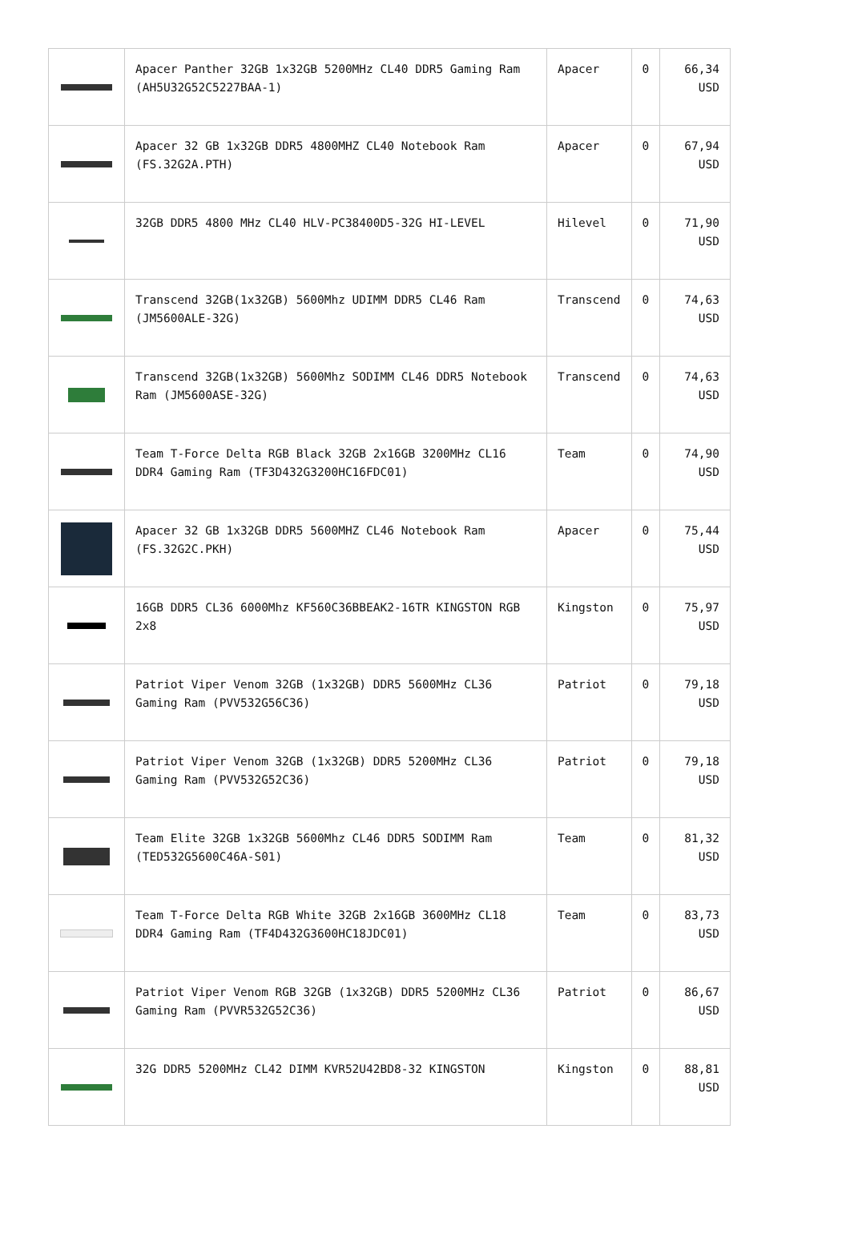| | Apacer Panther 32GB 1x32GB 5200MHz CL40 DDR5 Gaming Ram (AH5U32G52C5227BAA-1) | Apacer | 0 | 66,34 USD |
| | Apacer 32 GB 1x32GB DDR5 4800MHZ CL40 Notebook Ram (FS.32G2A.PTH) | Apacer | 0 | 67,94 USD |
| | 32GB DDR5 4800 MHz CL40 HLV-PC38400D5-32G HI-LEVEL | Hilevel | 0 | 71,90 USD |
| | Transcend 32GB(1x32GB) 5600Mhz UDIMM DDR5 CL46 Ram (JM5600ALE-32G) | Transcend | 0 | 74,63 USD |
| | Transcend 32GB(1x32GB) 5600Mhz SODIMM CL46 DDR5 Notebook Ram (JM5600ASE-32G) | Transcend | 0 | 74,63 USD |
| | Team T-Force Delta RGB Black 32GB 2x16GB 3200MHz CL16 DDR4 Gaming Ram (TF3D432G3200HC16FDC01) | Team | 0 | 74,90 USD |
| | Apacer 32 GB 1x32GB DDR5 5600MHZ CL46 Notebook Ram (FS.32G2C.PKH) | Apacer | 0 | 75,44 USD |
| | 16GB DDR5 CL36 6000Mhz KF560C36BBEAK2-16TR KINGSTON RGB 2x8 | Kingston | 0 | 75,97 USD |
| | Patriot Viper Venom 32GB (1x32GB) DDR5 5600MHz CL36 Gaming Ram (PVV532G56C36) | Patriot | 0 | 79,18 USD |
| | Patriot Viper Venom 32GB (1x32GB) DDR5 5200MHz CL36 Gaming Ram (PVV532G52C36) | Patriot | 0 | 79,18 USD |
| | Team Elite 32GB 1x32GB 5600Mhz CL46 DDR5 SODIMM Ram (TED532G5600C46A-S01) | Team | 0 | 81,32 USD |
| | Team T-Force Delta RGB White 32GB 2x16GB 3600MHz CL18 DDR4 Gaming Ram (TF4D432G3600HC18JDC01) | Team | 0 | 83,73 USD |
| | Patriot Viper Venom RGB 32GB (1x32GB) DDR5 5200MHz CL36 Gaming Ram (PVVR532G52C36) | Patriot | 0 | 86,67 USD |
| | 32G DDR5 5200MHz CL42 DIMM KVR52U42BD8-32 KINGSTON | Kingston | 0 | 88,81 USD |